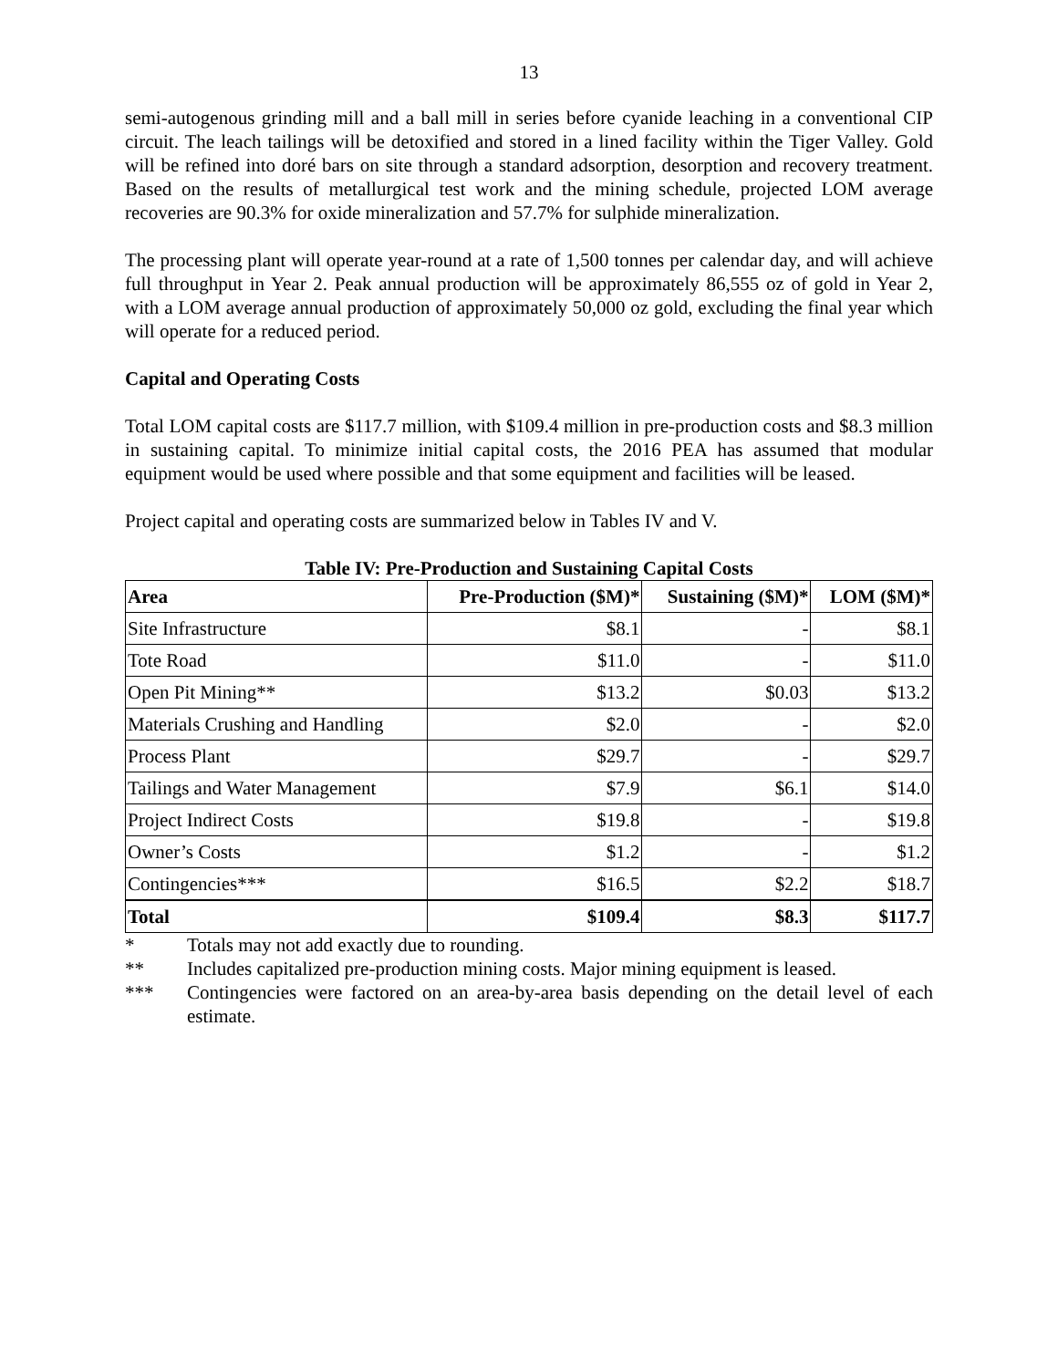13
semi-autogenous grinding mill and a ball mill in series before cyanide leaching in a conventional CIP circuit. The leach tailings will be detoxified and stored in a lined facility within the Tiger Valley. Gold will be refined into doré bars on site through a standard adsorption, desorption and recovery treatment. Based on the results of metallurgical test work and the mining schedule, projected LOM average recoveries are 90.3% for oxide mineralization and 57.7% for sulphide mineralization.
The processing plant will operate year-round at a rate of 1,500 tonnes per calendar day, and will achieve full throughput in Year 2. Peak annual production will be approximately 86,555 oz of gold in Year 2, with a LOM average annual production of approximately 50,000 oz gold, excluding the final year which will operate for a reduced period.
Capital and Operating Costs
Total LOM capital costs are $117.7 million, with $109.4 million in pre-production costs and $8.3 million in sustaining capital. To minimize initial capital costs, the 2016 PEA has assumed that modular equipment would be used where possible and that some equipment and facilities will be leased.
Project capital and operating costs are summarized below in Tables IV and V.
Table IV: Pre-Production and Sustaining Capital Costs
| Area | Pre-Production ($M)* | Sustaining ($M)* | LOM ($M)* |
| --- | --- | --- | --- |
| Site Infrastructure | $8.1 | - | $8.1 |
| Tote Road | $11.0 | - | $11.0 |
| Open Pit Mining** | $13.2 | $0.03 | $13.2 |
| Materials Crushing and Handling | $2.0 | - | $2.0 |
| Process Plant | $29.7 | - | $29.7 |
| Tailings and Water Management | $7.9 | $6.1 | $14.0 |
| Project Indirect Costs | $19.8 | - | $19.8 |
| Owner’s Costs | $1.2 | - | $1.2 |
| Contingencies*** | $16.5 | $2.2 | $18.7 |
| Total | $109.4 | $8.3 | $117.7 |
* Totals may not add exactly due to rounding.
** Includes capitalized pre-production mining costs. Major mining equipment is leased.
*** Contingencies were factored on an area-by-area basis depending on the detail level of each estimate.